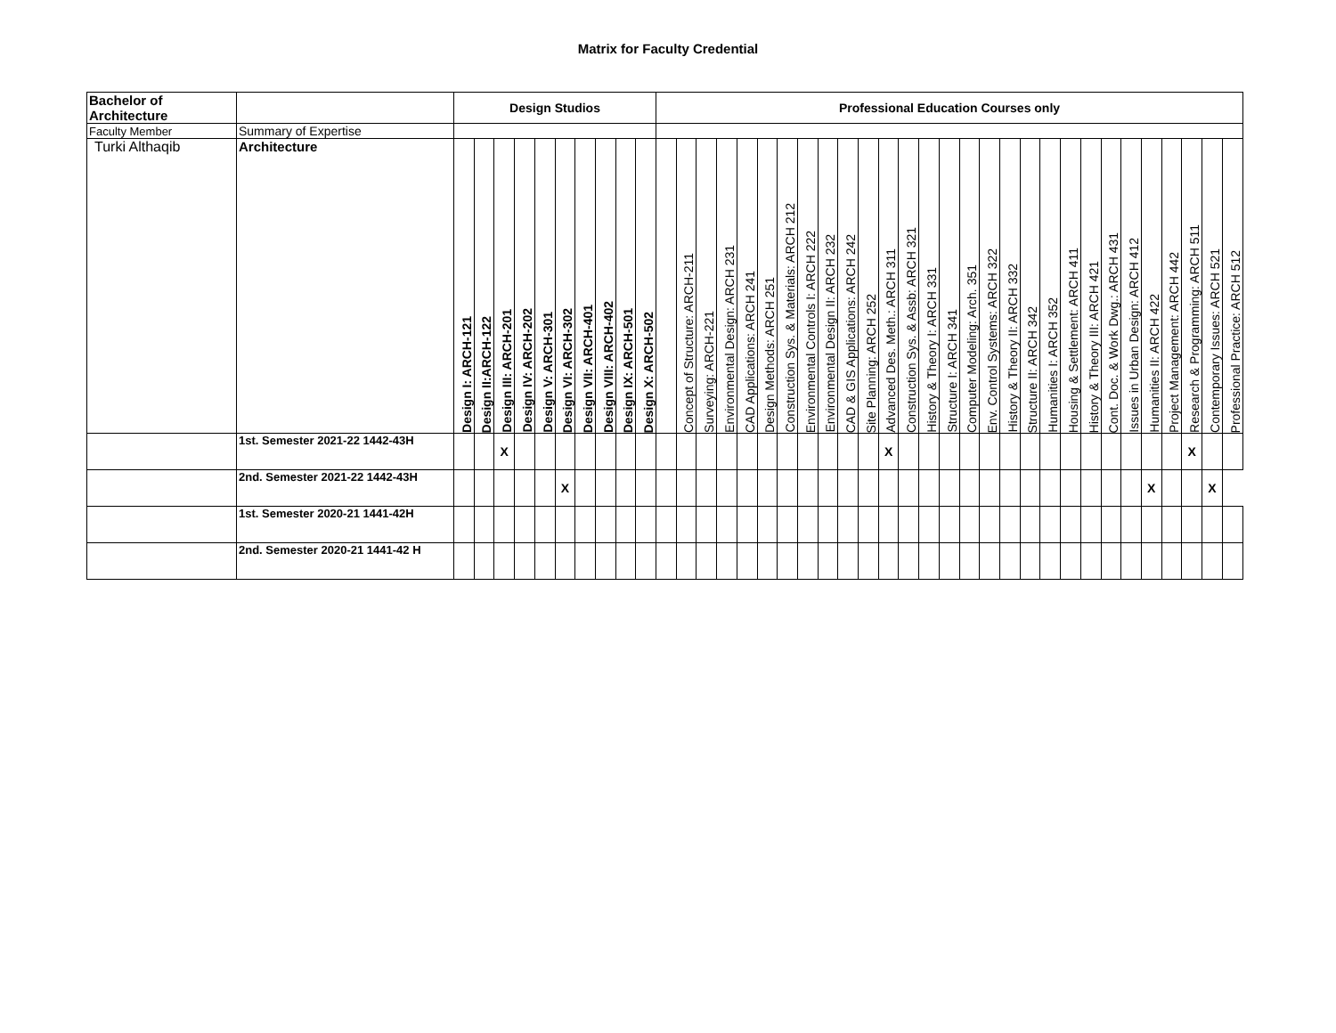Matrix for Faculty Credential
| Bachelor of Architecture | | Design Studios | | | | | | | | | | Professional Education Courses only | | | | | | | | | | | | | | | | | | | | | | | | | | | | |
| Faculty Member | Summary of Expertise | | | | | | | | | | | | | | | | | | | | | | | | | | | | | | | | | | | | | | | |
| Turki Althaqib | Architecture | Design I: ARCH-121 | Design II:ARCH-122 | Design III: ARCH-201 | Design IV: ARCH-202 | Design V: ARCH-301 | Design VI: ARCH-302 | Design VII: ARCH-401 | Design VIII: ARCH-402 | Design IX: ARCH-501 | Design X: ARCH-502 | | Concept of Structure: ARCH-211 | Surveying: ARCH-221 | Environmental Design: ARCH 231 | CAD Applications: ARCH 241 | Design Methods: ARCH 251 | Construction Sys. & Materials: ARCH 212 | Environmental Controls I: ARCH 222 | Environmental Design II: ARCH 232 | CAD & GIS Applications: ARCH 242 | Site Planning: ARCH 252 | Advanced Des. Meth.: ARCH 311 | Construction Sys. & Assb: ARCH 321 | History & Theory I: ARCH 331 | Structure I: ARCH 341 | Computer Modeling: Arch. 351 | Env. Control Systems: ARCH 322 | History & Theory II: ARCH 332 | Structure II: ARCH 342 | Humanities I: ARCH 352 | Housing & Settlement: ARCH 411 | History & Theory III: ARCH 421 | Cont. Doc. & Work Dwg.: ARCH 431 | Issues in Urban Design: ARCH 412 | Humanities II: ARCH 422 | Project Management: ARCH 442 | Research & Programming: ARCH 511 | Contemporary Issues: ARCH 521 | Professional Practice: ARCH 512 |
| | 1st. Semester 2021-22 1442-43H | | | X | | | | | | | | | | | | | | | | | | | X | | | | | | | | | | | | | | | X | | |
| | 2nd. Semester 2021-22 1442-43H | | | | | | X | | | | | | | | | | | | | | | | | | | | | | | | | | | | | X | | | X | |
| | 1st. Semester 2020-21 1441-42H | | | | | | | | | | | | | | | | | | | | | | | | | | | | | | | | | | | | | | | |
| | 2nd. Semester 2020-21 1441-42 H | | | | | | | | | | | | | | | | | | | | | | | | | | | | | | | | | | | | | | | |